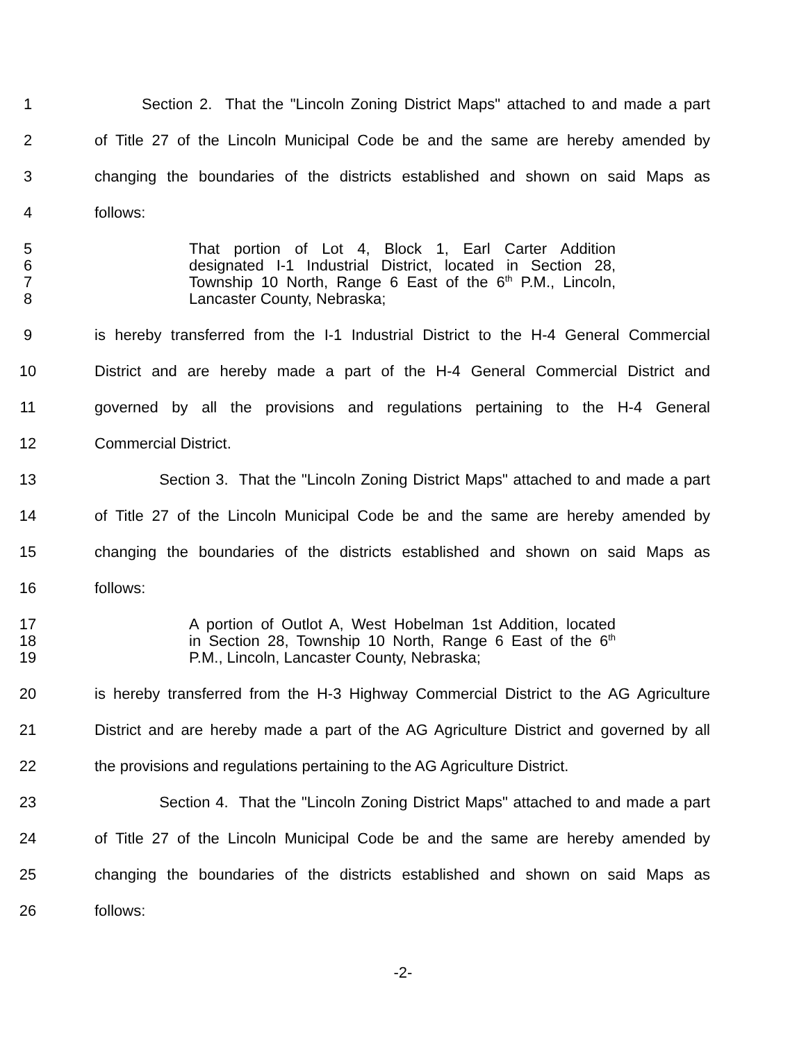1 Section 2. That the "Lincoln Zoning District Maps" attached to and made a part
2 of Title 27 of the Lincoln Municipal Code be and the same are hereby amended by
3 changing the boundaries of the districts established and shown on said Maps as
4 follows:
5 That portion of Lot 4, Block 1, Earl Carter Addition
6 designated I-1 Industrial District, located in Section 28,
7 Township 10 North, Range 6 East of the 6<sup>th</sup> P.M., Lincoln,
8 Lancaster County, Nebraska;
9 is hereby transferred from the I-1 Industrial District to the H-4 General Commercial
10 District and are hereby made a part of the H-4 General Commercial District and
11 governed by all the provisions and regulations pertaining to the H-4 General
12 Commercial District.
13 Section 3. That the "Lincoln Zoning District Maps" attached to and made a part
14 of Title 27 of the Lincoln Municipal Code be and the same are hereby amended by
15 changing the boundaries of the districts established and shown on said Maps as
16 follows:
17 A portion of Outlot A, West Hobelman 1st Addition, located
18 in Section 28, Township 10 North, Range 6 East of the 6<sup>th</sup>
19 P.M., Lincoln, Lancaster County, Nebraska;
20 is hereby transferred from the H-3 Highway Commercial District to the AG Agriculture
21 District and are hereby made a part of the AG Agriculture District and governed by all
22 the provisions and regulations pertaining to the AG Agriculture District.
23 Section 4. That the "Lincoln Zoning District Maps" attached to and made a part
24 of Title 27 of the Lincoln Municipal Code be and the same are hereby amended by
25 changing the boundaries of the districts established and shown on said Maps as
26 follows:
-2-